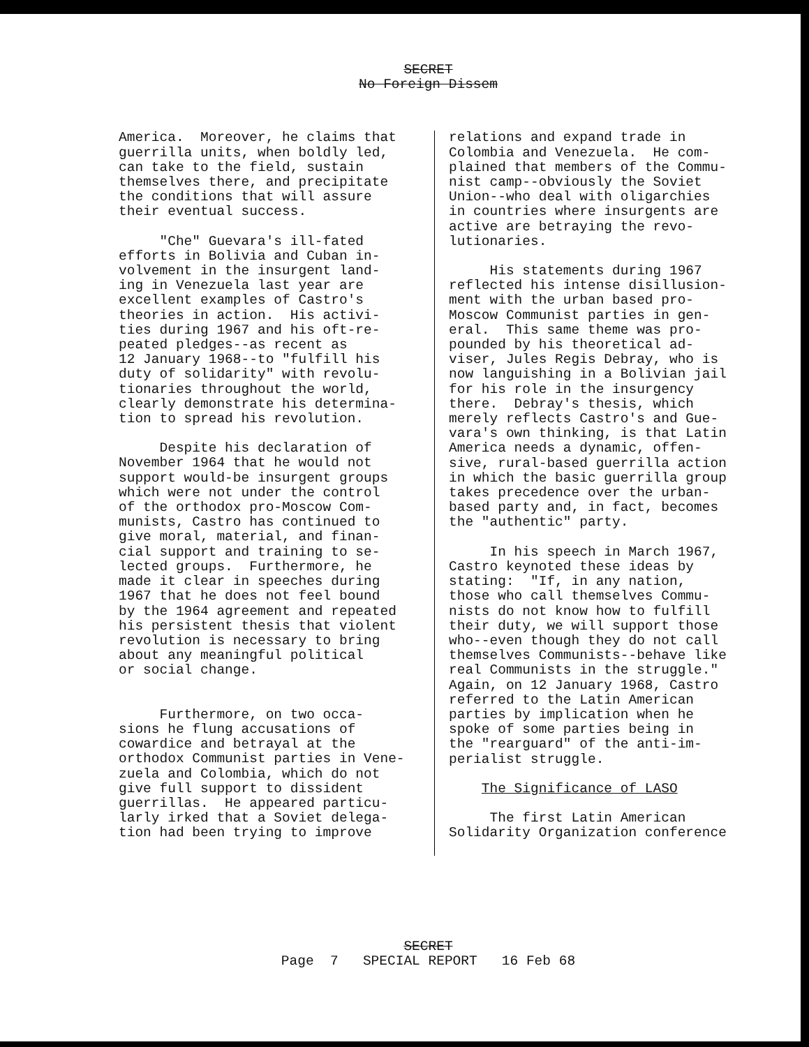SECRET
No Foreign Dissem
America. Moreover, he claims that guerrilla units, when boldly led, can take to the field, sustain themselves there, and precipitate the conditions that will assure their eventual success.
"Che" Guevara's ill-fated efforts in Bolivia and Cuban in- volvement in the insurgent land- ing in Venezuela last year are excellent examples of Castro's theories in action. His activi- ties during 1967 and his oft-re- peated pledges--as recent as 12 January 1968--to "fulfill his duty of solidarity" with revolu- tionaries throughout the world, clearly demonstrate his determina- tion to spread his revolution.
Despite his declaration of November 1964 that he would not support would-be insurgent groups which were not under the control of the orthodox pro-Moscow Com- munists, Castro has continued to give moral, material, and finan- cial support and training to se- lected groups. Furthermore, he made it clear in speeches during 1967 that he does not feel bound by the 1964 agreement and repeated his persistent thesis that violent revolution is necessary to bring about any meaningful political or social change.
Furthermore, on two occa- sions he flung accusations of cowardice and betrayal at the orthodox Communist parties in Vene- zuela and Colombia, which do not give full support to dissident guerrillas. He appeared particu- larly irked that a Soviet delega- tion had been trying to improve
relations and expand trade in Colombia and Venezuela. He com- plained that members of the Commu- nist camp--obviously the Soviet Union--who deal with oligarchies in countries where insurgents are active are betraying the revo- lutionaries.
His statements during 1967 reflected his intense disillusion- ment with the urban based pro- Moscow Communist parties in gen- eral. This same theme was pro- pounded by his theoretical ad- viser, Jules Regis Debray, who is now languishing in a Bolivian jail for his role in the insurgency there. Debray's thesis, which merely reflects Castro's and Gue- vara's own thinking, is that Latin America needs a dynamic, offen- sive, rural-based guerrilla action in which the basic guerrilla group takes precedence over the urban- based party and, in fact, becomes the "authentic" party.
In his speech in March 1967, Castro keynoted these ideas by stating: "If, in any nation, those who call themselves Commu- nists do not know how to fulfill their duty, we will support those who--even though they do not call themselves Communists--behave like real Communists in the struggle." Again, on 12 January 1968, Castro referred to the Latin American parties by implication when he spoke of some parties being in the "rearguard" of the anti-im- perialist struggle.
The Significance of LASO
The first Latin American Solidarity Organization conference
SECRET
Page 7 SPECIAL REPORT 16 Feb 68